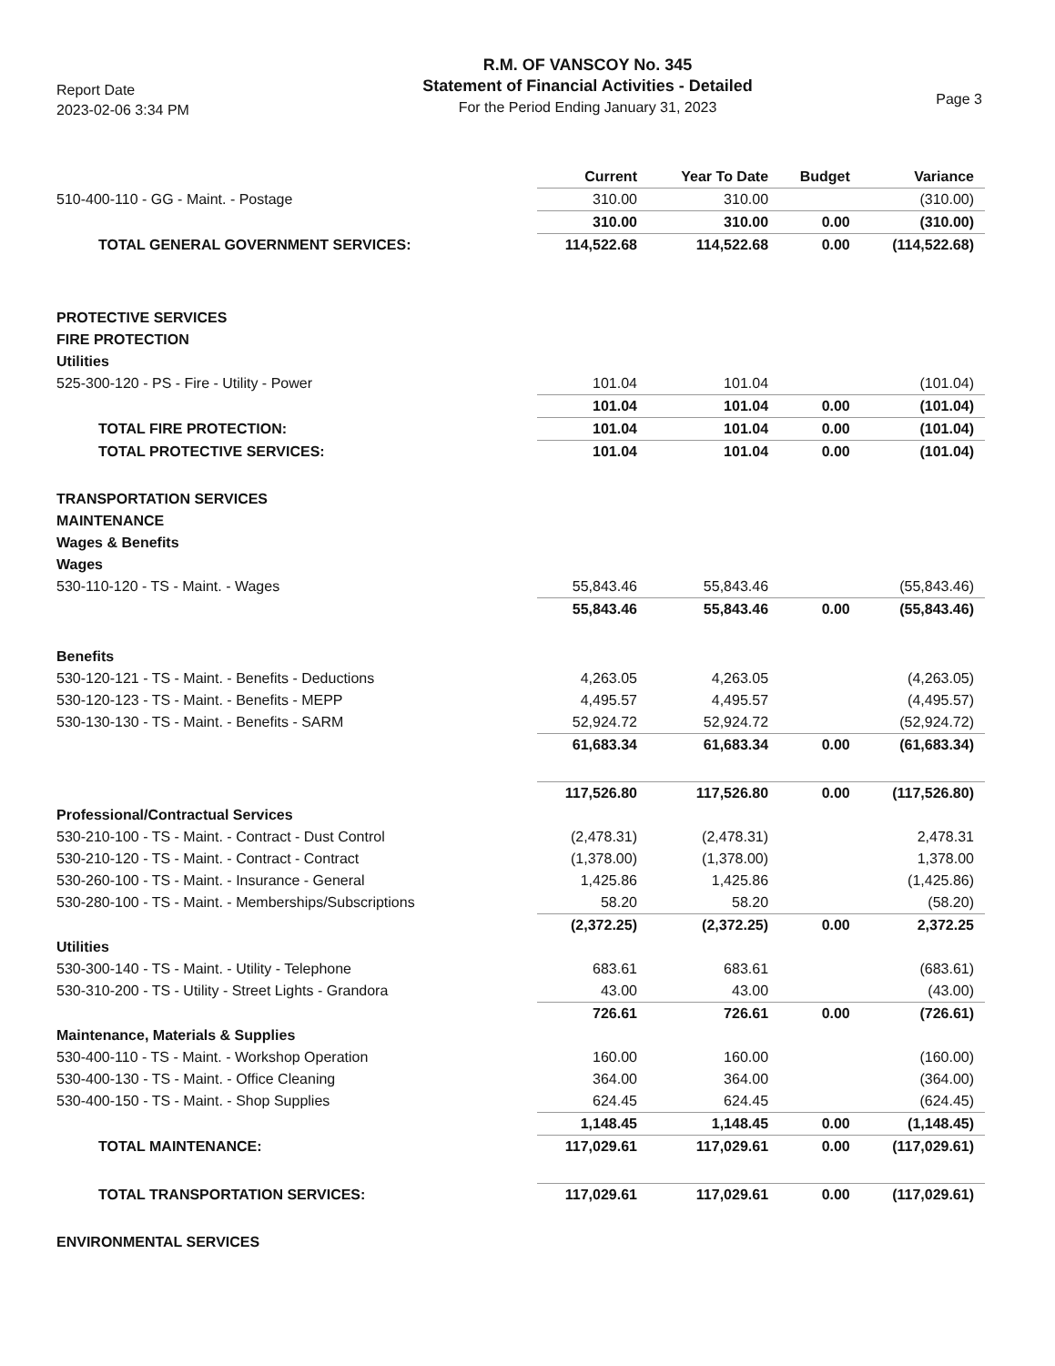Report Date
2023-02-06 3:34 PM
R.M. OF VANSCOY No. 345
Statement of Financial Activities - Detailed
For the Period Ending January 31, 2023
Page 3
| | Current | Year To Date | Budget | Variance |
| --- | --- | --- | --- | --- |
| 510-400-110 - GG - Maint. - Postage | 310.00 | 310.00 | | (310.00) |
| | 310.00 | 310.00 | 0.00 | (310.00) |
| TOTAL GENERAL GOVERNMENT SERVICES: | 114,522.68 | 114,522.68 | 0.00 | (114,522.68) |
| PROTECTIVE SERVICES | | | | |
| FIRE PROTECTION | | | | |
| Utilities | | | | |
| 525-300-120 - PS - Fire - Utility - Power | 101.04 | 101.04 | | (101.04) |
| | 101.04 | 101.04 | 0.00 | (101.04) |
| TOTAL FIRE PROTECTION: | 101.04 | 101.04 | 0.00 | (101.04) |
| TOTAL PROTECTIVE SERVICES: | 101.04 | 101.04 | 0.00 | (101.04) |
| TRANSPORTATION SERVICES | | | | |
| MAINTENANCE | | | | |
| Wages & Benefits | | | | |
| Wages | | | | |
| 530-110-120 - TS - Maint. - Wages | 55,843.46 | 55,843.46 | | (55,843.46) |
| | 55,843.46 | 55,843.46 | 0.00 | (55,843.46) |
| Benefits | | | | |
| 530-120-121 - TS - Maint. - Benefits - Deductions | 4,263.05 | 4,263.05 | | (4,263.05) |
| 530-120-123 - TS - Maint. - Benefits - MEPP | 4,495.57 | 4,495.57 | | (4,495.57) |
| 530-130-130 - TS - Maint. - Benefits - SARM | 52,924.72 | 52,924.72 | | (52,924.72) |
| | 61,683.34 | 61,683.34 | 0.00 | (61,683.34) |
| | 117,526.80 | 117,526.80 | 0.00 | (117,526.80) |
| Professional/Contractual Services | | | | |
| 530-210-100 - TS - Maint. - Contract - Dust Control | (2,478.31) | (2,478.31) | | 2,478.31 |
| 530-210-120 - TS - Maint. - Contract - Contract | (1,378.00) | (1,378.00) | | 1,378.00 |
| 530-260-100 - TS - Maint. - Insurance - General | 1,425.86 | 1,425.86 | | (1,425.86) |
| 530-280-100 - TS - Maint. - Memberships/Subscriptions | 58.20 | 58.20 | | (58.20) |
| | (2,372.25) | (2,372.25) | 0.00 | 2,372.25 |
| Utilities | | | | |
| 530-300-140 - TS - Maint. - Utility - Telephone | 683.61 | 683.61 | | (683.61) |
| 530-310-200 - TS - Utility - Street Lights - Grandora | 43.00 | 43.00 | | (43.00) |
| | 726.61 | 726.61 | 0.00 | (726.61) |
| Maintenance, Materials & Supplies | | | | |
| 530-400-110 - TS - Maint. - Workshop Operation | 160.00 | 160.00 | | (160.00) |
| 530-400-130 - TS - Maint. - Office Cleaning | 364.00 | 364.00 | | (364.00) |
| 530-400-150 - TS - Maint. - Shop Supplies | 624.45 | 624.45 | | (624.45) |
| | 1,148.45 | 1,148.45 | 0.00 | (1,148.45) |
| TOTAL MAINTENANCE: | 117,029.61 | 117,029.61 | 0.00 | (117,029.61) |
| TOTAL TRANSPORTATION SERVICES: | 117,029.61 | 117,029.61 | 0.00 | (117,029.61) |
| ENVIRONMENTAL SERVICES | | | | |